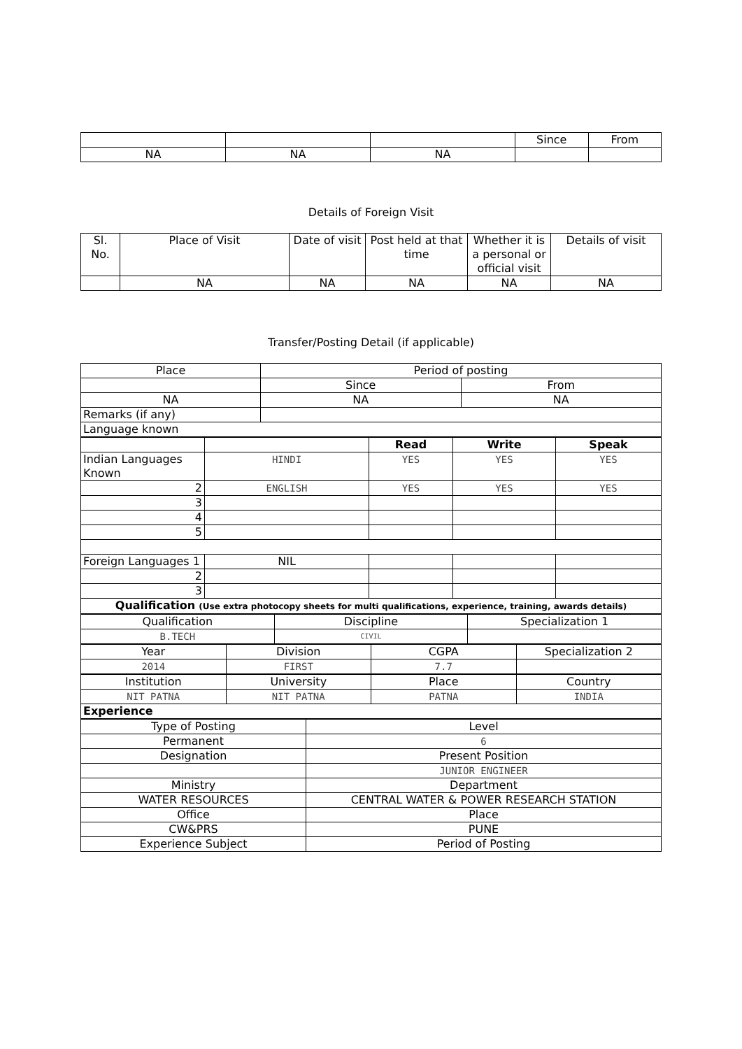| | | | Since | From |
| NA | NA | NA | | |
Details of Foreign Visit
| Sl. No. | Place of Visit | Date of visit | Post held at that time | Whether it is a personal or official visit | Details of visit |
| --- | --- | --- | --- | --- | --- |
| | NA | NA | NA | NA | NA |
Transfer/Posting Detail (if applicable)
| Place | Period of posting | |
| | Since | From |
| NA | NA | NA |
| Remarks (if any) | | |
| Language known | | |
| | | Read | Write | Speak |
| Indian Languages Known | HINDI | YES | YES | YES |
| 2 | ENGLISH | YES | YES | YES |
| 3 | | | | |
| 4 | | | | |
| 5 | | | | |
| Foreign Languages 1 | NIL | | | |
| 2 | | | | |
| 3 | | | | |
| Qualification (Use extra photocopy sheets for multi qualifications, experience, training, awards details) | | | | |
| Qualification | Discipline | Specialization 1 |
| B.TECH | CIVIL | |
| Year | Division | CGPA | Specialization 2 |
| 2014 | FIRST | 7.7 | |
| Institution | University | Place | Country |
| NIT PATNA | NIT PATNA | PATNA | INDIA |
| Experience | | | |
| Type of Posting | Level |
| Permanent | 6 |
| Designation | Present Position |
| | JUNIOR ENGINEER |
| Ministry | Department |
| WATER RESOURCES | CENTRAL WATER & POWER RESEARCH STATION |
| Office | Place |
| CW&PRS | PUNE |
| Experience Subject | Period of Posting |